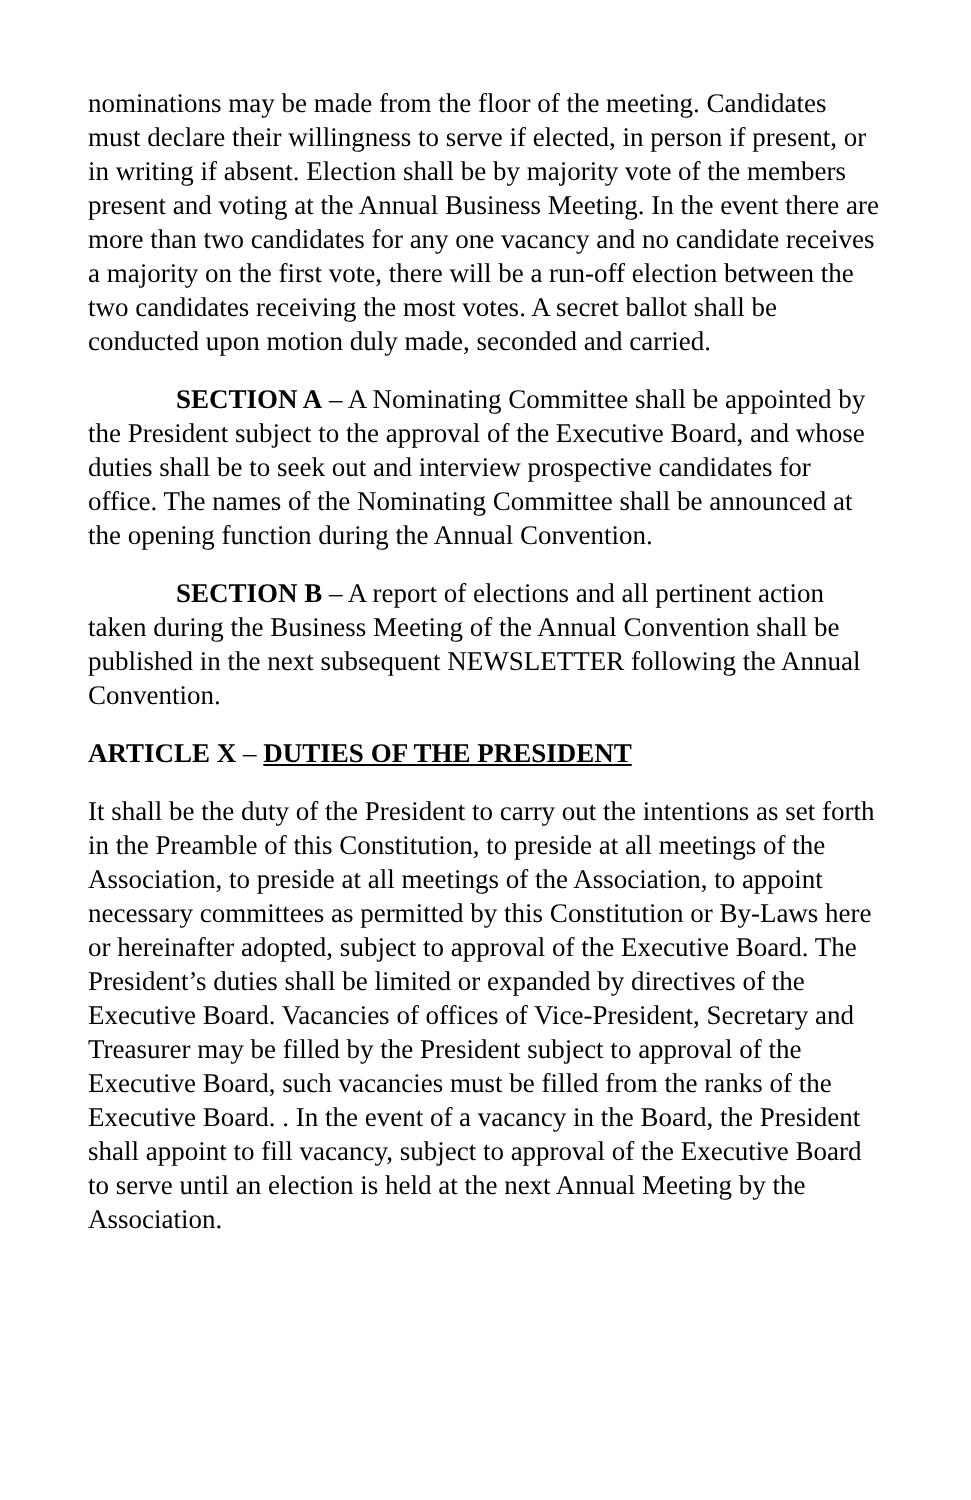nominations may be made from the floor of the meeting. Candidates must declare their willingness to serve if elected, in person if present, or in writing if absent. Election shall be by majority vote of the members present and voting at the Annual Business Meeting. In the event there are more than two candidates for any one vacancy and no candidate receives a majority on the first vote, there will be a run-off election between the two candidates receiving the most votes. A secret ballot shall be conducted upon motion duly made, seconded and carried.
SECTION A – A Nominating Committee shall be appointed by the President subject to the approval of the Executive Board, and whose duties shall be to seek out and interview prospective candidates for office. The names of the Nominating Committee shall be announced at the opening function during the Annual Convention.
SECTION B – A report of elections and all pertinent action taken during the Business Meeting of the Annual Convention shall be published in the next subsequent NEWSLETTER following the Annual Convention.
ARTICLE X – DUTIES OF THE PRESIDENT
It shall be the duty of the President to carry out the intentions as set forth in the Preamble of this Constitution, to preside at all meetings of the Association, to preside at all meetings of the Association, to appoint necessary committees as permitted by this Constitution or By-Laws here or hereinafter adopted, subject to approval of the Executive Board. The President’s duties shall be limited or expanded by directives of the Executive Board. Vacancies of offices of Vice-President, Secretary and Treasurer may be filled by the President subject to approval of the Executive Board, such vacancies must be filled from the ranks of the Executive Board. . In the event of a vacancy in the Board, the President shall appoint to fill vacancy, subject to approval of the Executive Board to serve until an election is held at the next Annual Meeting by the Association.